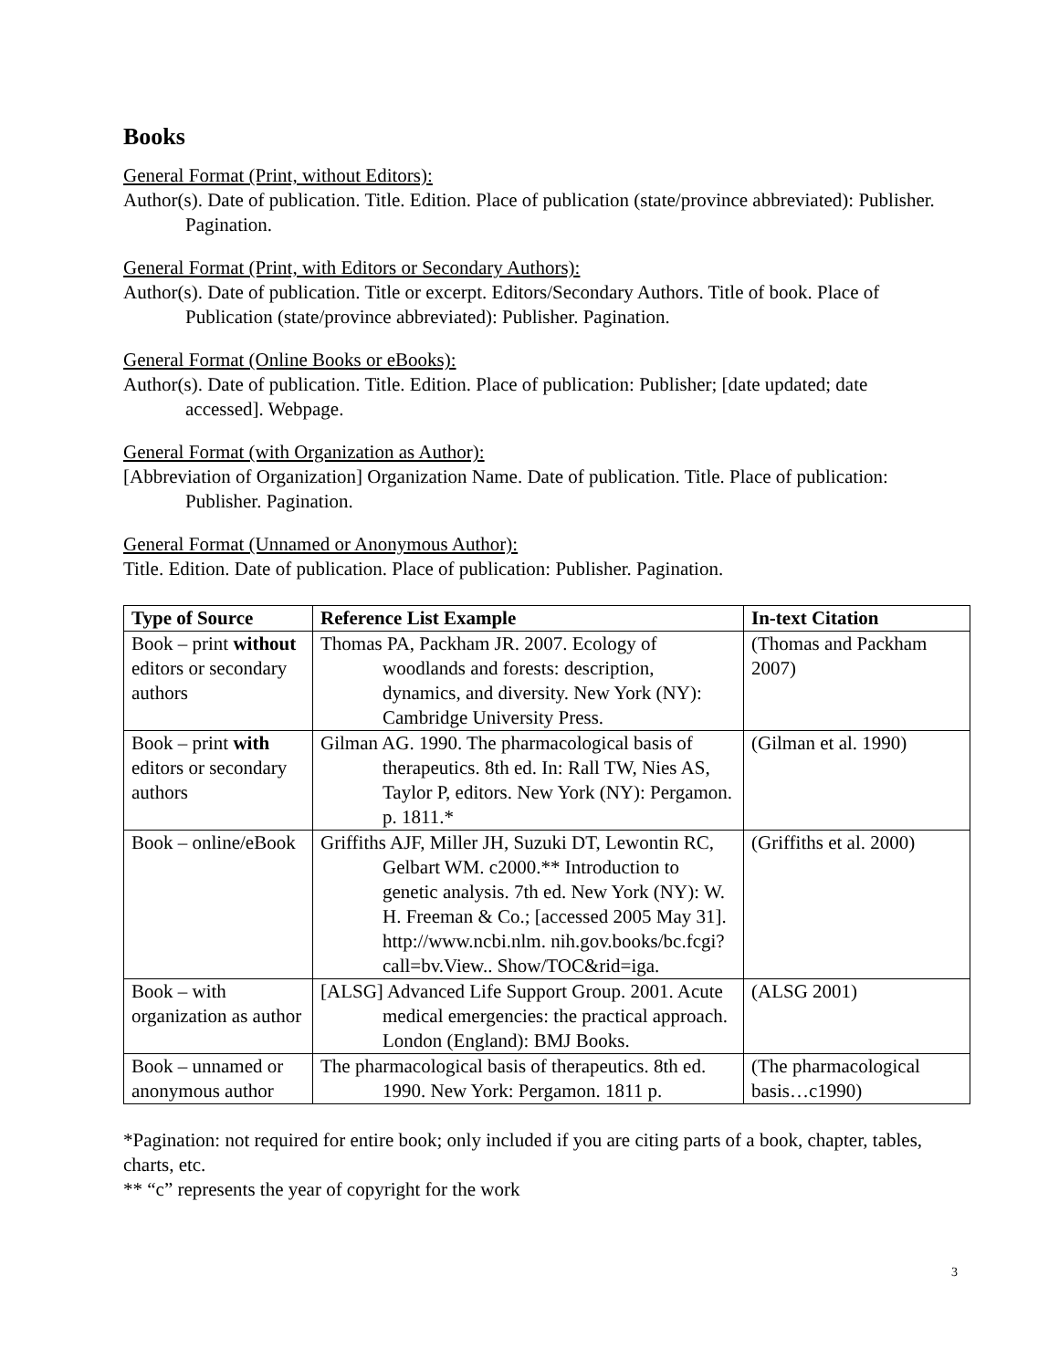Books
General Format (Print, without Editors):
Author(s). Date of publication. Title. Edition. Place of publication (state/province abbreviated): Publisher. Pagination.
General Format (Print, with Editors or Secondary Authors):
Author(s). Date of publication. Title or excerpt. Editors/Secondary Authors. Title of book. Place of Publication (state/province abbreviated): Publisher. Pagination.
General Format (Online Books or eBooks):
Author(s). Date of publication. Title. Edition. Place of publication: Publisher; [date updated; date accessed]. Webpage.
General Format (with Organization as Author):
[Abbreviation of Organization] Organization Name. Date of publication. Title. Place of publication: Publisher. Pagination.
General Format (Unnamed or Anonymous Author):
Title. Edition. Date of publication. Place of publication: Publisher. Pagination.
| Type of Source | Reference List Example | In-text Citation |
| --- | --- | --- |
| Book – print without editors or secondary authors | Thomas PA, Packham JR. 2007. Ecology of woodlands and forests: description, dynamics, and diversity. New York (NY): Cambridge University Press. | (Thomas and Packham 2007) |
| Book – print with editors or secondary authors | Gilman AG. 1990. The pharmacological basis of therapeutics. 8th ed. In: Rall TW, Nies AS, Taylor P, editors. New York (NY): Pergamon. p. 1811.* | (Gilman et al. 1990) |
| Book – online/eBook | Griffiths AJF, Miller JH, Suzuki DT, Lewontin RC, Gelbart WM. c2000.** Introduction to genetic analysis. 7th ed. New York (NY): W. H. Freeman & Co.; [accessed 2005 May 31]. http://www.ncbi.nlm. nih.gov.books/bc.fcgi?call=bv.View.. Show/TOC&rid=iga. | (Griffiths et al. 2000) |
| Book – with organization as author | [ALSG] Advanced Life Support Group. 2001. Acute medical emergencies: the practical approach. London (England): BMJ Books. | (ALSG 2001) |
| Book – unnamed or anonymous author | The pharmacological basis of therapeutics. 8th ed. 1990. New York: Pergamon. 1811 p. | (The pharmacological basis…c1990) |
*Pagination: not required for entire book; only included if you are citing parts of a book, chapter, tables, charts, etc.
** “c” represents the year of copyright for the work
3